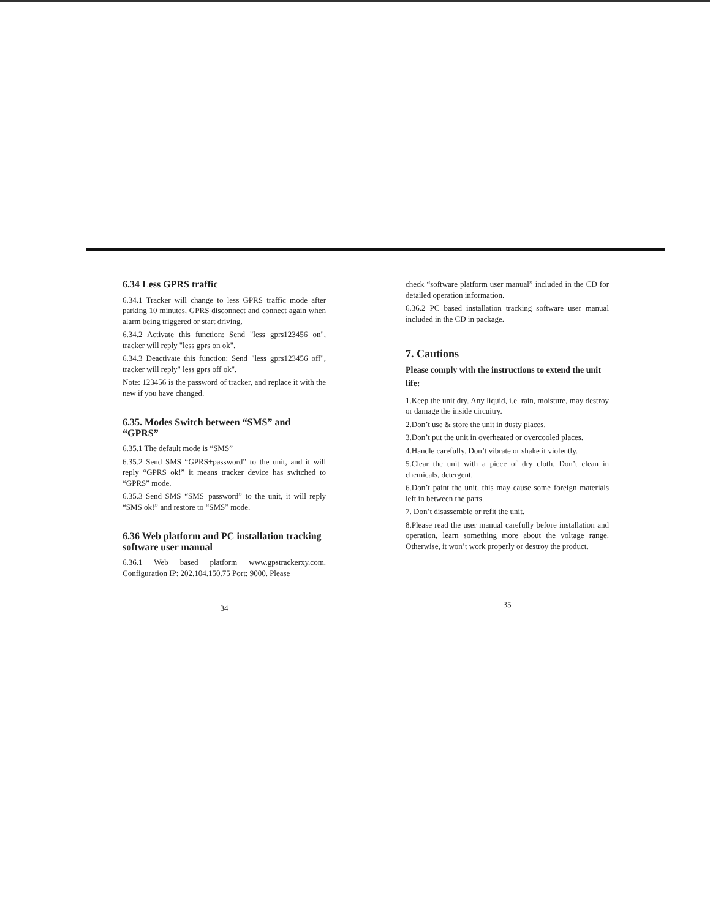6.34 Less GPRS traffic
6.34.1 Tracker will change to less GPRS traffic mode after parking 10 minutes, GPRS disconnect and connect again when alarm being triggered or start driving.
6.34.2 Activate this function: Send "less gprs123456 on", tracker will reply "less gprs on ok".
6.34.3 Deactivate this function: Send "less gprs123456 off", tracker will reply" less gprs off ok".
Note: 123456 is the password of tracker, and replace it with the new if you have changed.
6.35. Modes Switch between “SMS” and “GPRS”
6.35.1 The default mode is “SMS”
6.35.2 Send SMS “GPRS+password” to the unit, and it will reply “GPRS ok!” it means tracker device has switched to “GPRS” mode.
6.35.3 Send SMS “SMS+password” to the unit, it will reply “SMS ok!” and restore to “SMS” mode.
6.36 Web platform and PC installation tracking software user manual
6.36.1 Web based platform www.gpstrackerxy.com. Configuration IP: 202.104.150.75 Port: 9000. Please
34
check “software platform user manual” included in the CD for detailed operation information.
6.36.2 PC based installation tracking software user manual included in the CD in package.
7. Cautions
Please comply with the instructions to extend the unit life:
1.Keep the unit dry. Any liquid, i.e. rain, moisture, may destroy or damage the inside circuitry.
2.Don’t use & store the unit in dusty places.
3.Don’t put the unit in overheated or overcooled places.
4.Handle carefully. Don’t vibrate or shake it violently.
5.Clear the unit with a piece of dry cloth. Don’t clean in chemicals, detergent.
6.Don’t paint the unit, this may cause some foreign materials left in between the parts.
7. Don’t disassemble or refit the unit.
8.Please read the user manual carefully before installation and operation, learn something more about the voltage range. Otherwise, it won’t work properly or destroy the product.
35